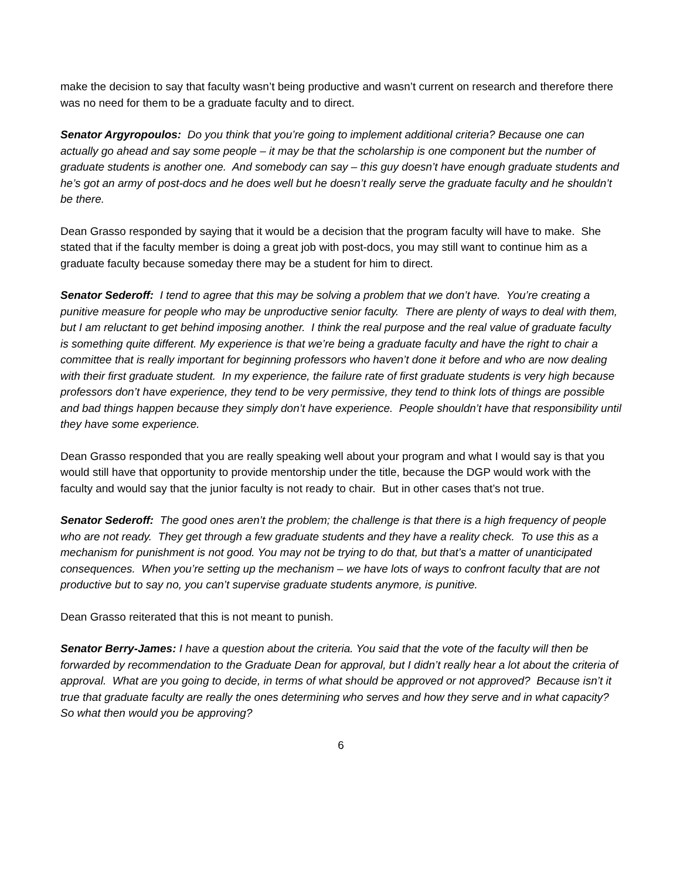make the decision to say that faculty wasn’t being productive and wasn’t current on research and therefore there was no need for them to be a graduate faculty and to direct.
Senator Argyropoulos: Do you think that you’re going to implement additional criteria? Because one can actually go ahead and say some people – it may be that the scholarship is one component but the number of graduate students is another one. And somebody can say – this guy doesn’t have enough graduate students and he’s got an army of post-docs and he does well but he doesn’t really serve the graduate faculty and he shouldn’t be there.
Dean Grasso responded by saying that it would be a decision that the program faculty will have to make. She stated that if the faculty member is doing a great job with post-docs, you may still want to continue him as a graduate faculty because someday there may be a student for him to direct.
Senator Sederoff: I tend to agree that this may be solving a problem that we don’t have. You’re creating a punitive measure for people who may be unproductive senior faculty. There are plenty of ways to deal with them, but I am reluctant to get behind imposing another. I think the real purpose and the real value of graduate faculty is something quite different. My experience is that we’re being a graduate faculty and have the right to chair a committee that is really important for beginning professors who haven’t done it before and who are now dealing with their first graduate student. In my experience, the failure rate of first graduate students is very high because professors don’t have experience, they tend to be very permissive, they tend to think lots of things are possible and bad things happen because they simply don’t have experience. People shouldn’t have that responsibility until they have some experience.
Dean Grasso responded that you are really speaking well about your program and what I would say is that you would still have that opportunity to provide mentorship under the title, because the DGP would work with the faculty and would say that the junior faculty is not ready to chair. But in other cases that’s not true.
Senator Sederoff: The good ones aren’t the problem; the challenge is that there is a high frequency of people who are not ready. They get through a few graduate students and they have a reality check. To use this as a mechanism for punishment is not good. You may not be trying to do that, but that’s a matter of unanticipated consequences. When you’re setting up the mechanism – we have lots of ways to confront faculty that are not productive but to say no, you can’t supervise graduate students anymore, is punitive.
Dean Grasso reiterated that this is not meant to punish.
Senator Berry-James: I have a question about the criteria. You said that the vote of the faculty will then be forwarded by recommendation to the Graduate Dean for approval, but I didn’t really hear a lot about the criteria of approval. What are you going to decide, in terms of what should be approved or not approved? Because isn’t it true that graduate faculty are really the ones determining who serves and how they serve and in what capacity? So what then would you be approving?
6